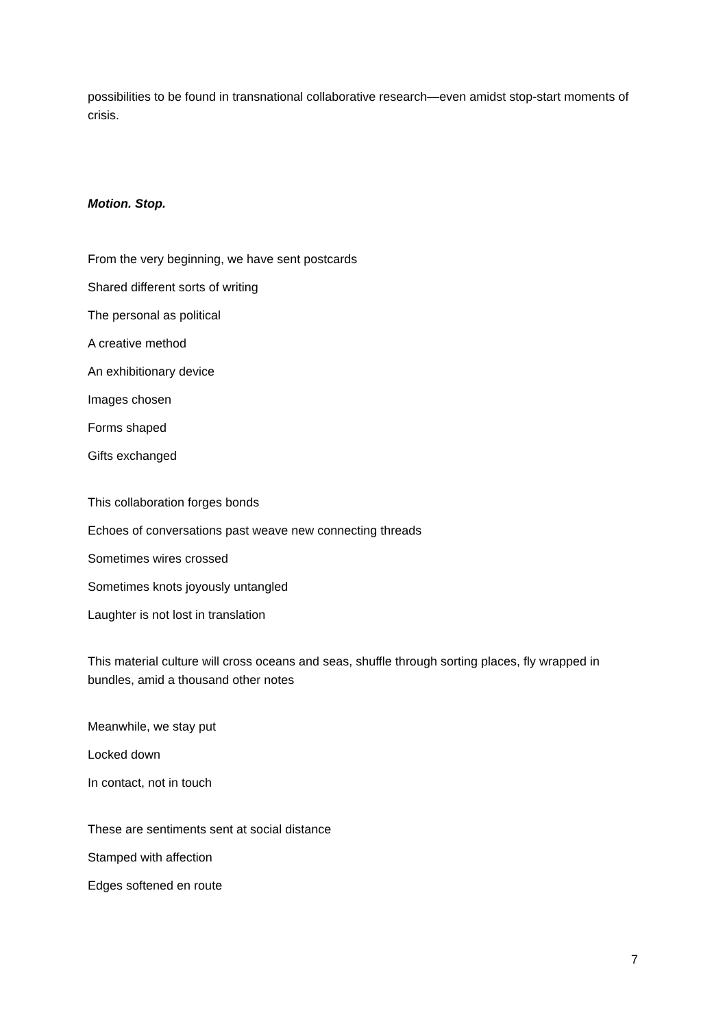possibilities to be found in transnational collaborative research—even amidst stop-start moments of crisis.
Motion. Stop.
From the very beginning, we have sent postcards
Shared different sorts of writing
The personal as political
A creative method
An exhibitionary device
Images chosen
Forms shaped
Gifts exchanged
This collaboration forges bonds
Echoes of conversations past weave new connecting threads
Sometimes wires crossed
Sometimes knots joyously untangled
Laughter is not lost in translation
This material culture will cross oceans and seas, shuffle through sorting places, fly wrapped in bundles, amid a thousand other notes
Meanwhile, we stay put
Locked down
In contact, not in touch
These are sentiments sent at social distance
Stamped with affection
Edges softened en route
7